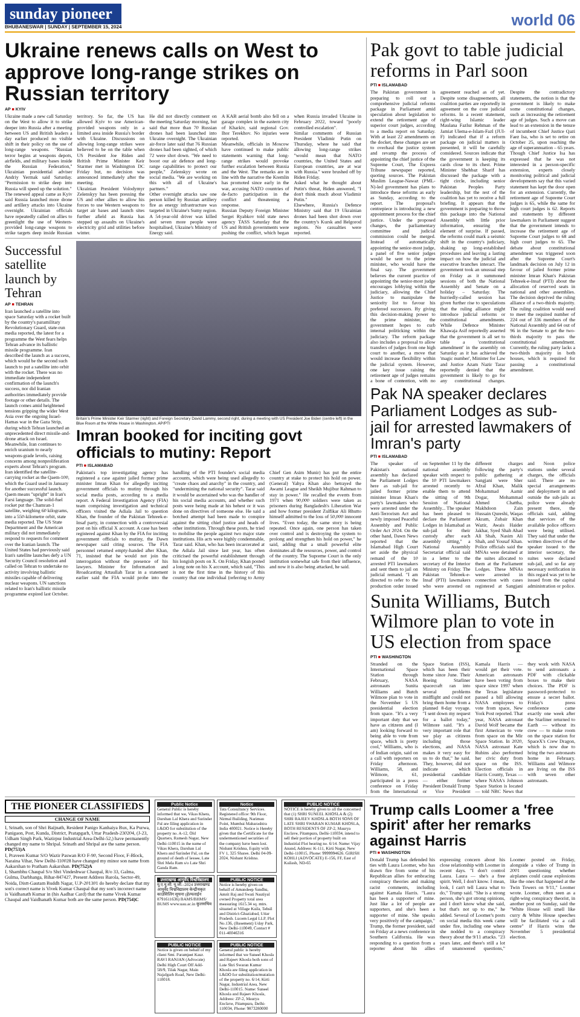sunday pioneer
BHUBANESWAR | SUNDAY | SEPTEMBER 15, 2024
world 06
Ukraine renews calls on West to approve long-range strikes on Russian territory
AP ■ KYIV
Ukraine made a new call Saturday on the West to allow it to strike deeper into Russia after a meeting between US and British leaders a day earlier produced no visible shift in their policy on the use of long-range weapons. "Russian terror begins at weapons depots, airfields, and military bases inside the Russian Federation," Ukrainian presidential adviser Andriy Yermak said Saturday. "Permission to strike deep into Russia will speed up the solution."
The renewed appeal came as Kyiv said Russia launched more drone and artillery attacks into Ukraine overnight. Ukrainian officials have repeatedly called on allies to greenlight the use of Western-provided long-range weapons to strike targets deep inside Russian territory. So far, the US has allowed Kyiv to use American-provided weapons only in a limited area inside Russia's border with Ukraine. Discussions on allowing long-range strikes were believed to be on the table when US President Joe Biden and British Prime Minister Keir Starmer met in Washington DC Friday but, no decision was announced immediately after the meeting.
Ukrainian President Volodymyr Zelenskyy has been pressing the US and other allies to allow his forces to use Western weapons to target air bases and launch sites further afield as Russia has stepped up assaults on Ukraine's electricity grid and utilities before winter.
He did not directly comment on the meeting Saturday morning, but said that more than 70 Russian drones had been launched into Ukraine overnight. The Ukrainian air-force later said that 76 Russian drones had been sighted, of which 72 were shot down. "We need to boost our air defence and long-range capabilities to protect our people," Zelenskyy wrote on social media. "We are working on this with all of Ukraine's partners."
Other overnight attacks saw one person killed by Russian artillery fire as energy infrastructure was targeted in Ukraine's Sumy region. A 54-year-old driver was killed and seven more people were hospitalised, Ukraine's Ministry of Energy said.
A KAB aerial bomb also fell on a garage complex in the eastern city of Kharkiv, said regional Gov. Ihor Terekhov. No injuries were reported.
Meanwhile, officials in Moscow have continued to make public statements warning that long-range strikes would provoke further escalation between Russia and the West. The remarks are in line with the narrative the Kremlin has promoted since early in the war, accusing NATO countries of de-facto participation in the conflict and threatening a response.
Russian Deputy Foreign Minister Sergei Ryabkov told state news agency TASS Saturday that the US and British governments were pushing the conflict, which began when Russia invaded Ukraine in February 2022, toward "poorly controlled escalation".
Similar comments of Russian President Vladimir Putin on Thursday, where he said that allowing long-range strikes "would mean that NATO countries, the United States and European countries, are at war with Russia." were brushed off by Biden Friday.
Asked what he thought about Putin's threat, Biden answered, "I don't think much about Vladimir Putin."
Elsewhere, Russia's Defence Ministry said that 19 Ukrainian drones had been shot down over the country's Kursk and Belgorod regions. No casualties were reported.
Successful satellite launch by Tehran
AP ■ TEHRAN
Iran launched a satellite into space Saturday with a rocket built by the country's paramilitary Revolutionary Guard, state-run media reported, the latest for a programme the West fears helps Tehran advance its ballistic missile programme. Iran described the launch as a success, which would be the second such launch to put a satellite into orbit with the rocket. There was no immediate independent confirmation of the launch's success, nor did Iranian authorities immediately provide footage or other details. The launch comes amid heightened tensions gripping the wider West Asia over the ongoing Israel-Hamas war in the Gaza Strip, during which Tehran launched an unprecedented direct missile-and-drone attack on Israel. Meanwhile, Iran continues to enrich uranium to nearly weapons-grade levels, raising concerns among nonproliferation experts about Tehran's program. Iran identified the satellite-carrying rocket as the Qaem-100, which the Guard used in January for another successful launch. Qaem means "upright" in Iran's Farsi language. The solid-fuel rocket put the Chamran-1 satellite, weighing 60 kilograms, into a 550-kilometre orbit, state media reported. The US State Department and the American military did not immediately respond to requests for comment over the Iranian launch. The United States had previously said Iran's satellite launches defy a UN Security Council resolution and called on Tehran to undertake no activity involving ballistic missiles capable of delivering nuclear weapons. UN sanctions related to Iran's ballistic missile programme expired last October.
Britain's Prime Minister Keir Starmer (right) and Foreign Secretary David Lammy, second right, during a meeting with US President Joe Biden (centre left) in the Blue Room at the White House in Washington. AP/PTI
Imran booked for inciting govt officials to mutiny: Report
PTI ■ ISLAMABAD
Pakistan's top investigating agency has registered a case against jailed former prime minister Imran Khan for allegedly inciting government officials to mutiny through his social media posts, according to a media report. A Federal Investigation Agency (FIA) team comprising investigation and technical officers visited the Adiala Jail to question Khan, the founder of the Pakistan Tehreek-e-Insaf party, in connection with a controversial post on his official X account. A case has been registered against Khan by the FIA for inciting government officials to mutiny, the Dawn newspaper said citing sources. The FIA personnel returned empty-handed after Khan, 71, insisted that he would not join the interrogation without the presence of his lawyers. Minister for Information and Broadcasting Attaullah Tarar in a statement earlier said the FIA would probe into the handling of the PTI founder's social media accounts, which were being used allegedly to "create chaos and anarchy" in the country, and "undermining the national security". Tarar said it would be ascertained who was the handler of his social media accounts, and whether such posts were being made at his behest or it was done on directives of someone else. He said a botched attempt had been made to conspire against the sitting chief justice and heads of other institutions. Through these posts, he tried to mobilise the people against two major state institutions. His acts were highly condemnable, Tarar said. Khan, who has been incarcerated at the Adiala Jail since last year, has often criticised the powerful establishment through his longish posts on X. On Friday, Khan posted a long note on his X account, which said, "This is not the first time in the history of this country that one individual (referring to Army Chief Gen Asim Munir) has put the entire country at stake to protect his hold on power. (General) Yahya Khan also betrayed the Awami League and Sheikh Mujibur Rahman to stay in power." He recalled the events from 1971 when 90,000 soldiers were taken as prisoners during Bangladesh's Liberation War and how former president Zulfikar Ali Bhutto himself admitted to the loss of 50,000 innocent lives. "Even today, the same story is being repeated. Once again, one person has taken over control and is destroying the system to prolong and strengthen his hold on power," he said, adding that a small powerful elite dominates all the resources, power, and control of the country. The Supreme Court is the only institution somewhat safe from their influence, and now it is also being attacked, he said.
Pak govt to table judicial reforms in Parl soon
PTI ■ ISLAMABAD
The Pakistan government is preparing to roll out a comprehensive judicial reforms package in Parliament amid speculation about legislation to extend the retirement age of superior court judges, according to a media report on Saturday. With at least 22 amendments on the docket, these changes are set to overhaul the justice system and revamp the process of appointing the chief justice of the Supreme Court, The Express Tribune newspaper reported, quoting sources. The Pakistan Muslim League-Nawaz (PML-N)-led government has plans to introduce these reforms as early as Sunday, according to the report. The proposal's centrepiece is introducing a new appointment process for the chief justice. Under the proposed changes, the parliamentary committee and judicial commission could be merged. Instead of automatically appointing the senior-most judge, a panel of five senior judges would be sent to the prime minister, who would have the final say. The government believes the current practice of appointing the senior-most judge encourages lobbying within the judiciary, allowing the Chief Justice to manipulate the seniority list to favour his preferred successors. By giving this decision-making power to the prime minister, the government hopes to curb internal politicking within the judiciary. The reform package also includes a proposal to allow transfers of judges from one high court to another, a move that would increase flexibility within the judicial system. However, one key issue raising the retirement age of judges remains a bone of contention, with no agreement reached as of yet. Despite some disagreements, all coalition parties are reportedly in agreement on the core judicial reforms. In a recent statement, right-wing Islamic leader Maulana Fazlur Rehman of the Jamiat Ulema-e-Islam-Fazl (JUI-F) indicated that if a reform package on judicial matters is presented, it will be carefully considered. Sources indicate that the government is keeping its cards close to its chest. Prime Minister Shehbaz Sharif has discussed the package with a tight circle, including senior Pakistan Peoples Party leadership, but the rest of the coalition has yet to receive a full briefing. It appears that the government is preparing to throw this package into the National Assembly with little prior information, ensuring the element of surprise. If passed, the reforms could mark a seismic shift in the country's judiciary, shaking up long-established procedures and leaving a lasting impact on how the judicial and executive branches interact. The government took an unusual step on Friday as it summoned sessions of both the National Assembly and Senate on a holiday – Saturday. The hurriedly-called session has given further rise to speculations that the ruling alliance might introduce judicial reforms or constitutional amendments. While Defence Minister Khawaja Asif reportedly asserted that the government is all set to table a 'constitutional amendment' in the assembly on Saturday as it has achieved the 'magic number', Minister for Law and Justice Azam Nazir Tarar reportedly denied that the government is likely to go for any constitutional changes. Despite the contradictory statements, the notion is that the government is likely to make some constitutional changes, such as increasing the retirement age of judges. Such a move can lead to an extension in the tenure of incumbent Chief Justice Qazi Faez Isa, who is set to retire on October 25, upon reaching the age of superannuation – 65 years. Though Chief Justice Isa has expressed that he was not interested in a person-specific extension, experts closely monitoring political and judicial developments say that this varied statement has kept the door open for an extension. Currently, the retirement age of Supreme Court judges is 65, while the same for high court judges is 62. Reports and statements by different lawmakers in Parliament suggest that the government intends to increase the retirement age of Supreme Court judges to 68 and high court judges to 65. The debate about constitutional amendment was triggered soon after the Supreme Court's landmark decision on July 12 in favour of jailed former prime minister Imran Khan's Pakistan Tehreek-e-Insaf (PTI) about the allocation of reserved seats in national and other assemblies. The decision deprived the ruling alliance of a two-thirds majority. The ruling coalition would need to meet the required number of 224 out of 336 members of the National Assembly and 64 out of 96 in the Senate to get the two-thirds majority to pass the constitutional amendment. Currently, the ruling party lacks a two-thirds majority in both houses, which is required for passing a constitutional amendment.
Pak NA speaker declares Parliament Lodges as sub-jail for arrested lawmakers of Imran's party
PTI ■ ISLAMABAD
The speaker of Pakistan's national assembly has declared the Parliament Lodges here as sub-jail for jailed former prime minister Imran Khan's party's lawmakers who were arrested under the Anti-Terrorism Act and newly imposed Peaceful Assembly and Public Order Act 2024. On the other hand, Dawn News reported that the Islamabad High Court set aside the physical remand of the 10 arrested PTI lawmakers and sent them to jail on judicial remand. "I am directed to refer to the production order issued on September 11 by the national assembly speaker with respect to the 10 PTI lawmakers arrested recently to enable them to attend the sitting of 9th Session of National Assembly... The speaker has been pleased to declare the Parliament Lodges in Islamabad as sub-jail for their custody after each assembly sitting," a National Assembly Secretariat official said in a letter to the secretary of the Interior Ministry on Friday. The Pakistan Tehreek-e-Insaf (PTI) lawmakers who were arrested on different charges following the party's public gathering at Sangjani were Sher Afzal Khan, Malik Mohammad Aamir Dogar, Mohammad Ahmed Chattha, Makhdoon Zain Hussain Qureshi, Waqas Akram, Zubair Khan Wazir, Awais Haider Jakhar, Syed Shah Ahad Ali Shah, Nasim Ali Shah, and Yousaf Khan. Police officials said the MNAs were detained at the suites allocated to them at the Parliament Lodges. These MNAs were arrested in connection with cases registered at Sangjani and Noon police stations under several charges, the officials said. There are no special arrangements and deployment in and outside the sub-jails as police were already present there, the officials said, adding that services of the available police officers were being utilised. They said that under the written directives of the speaker issued to the interior secretary, the suites were declared sub-jail, and so far any necessary notification in this regard was yet to be issued from the capital administration or police.
Sunita Williams, Butch Wilmore plan to vote in US election from space
PTI ■ WASHINGTON
Stranded on the International Space Station through February, NASA astronauts Sunita Williams and Butch Wilmore plan to vote in the November 5 US presidential election from space. "It's a very important duty that we have as citizens and (I am) looking forward to being able to vote from space, which is pretty cool," Williams, who is of Indian origin, said on a call with reporters on Friday afternoon. Williams, 58, and Wilmore, 61, participated in a press conference on Friday from the International Space Station (ISS), which has been their home since June. Their Boeing Starliner spacecraft ran into several problems midflight and could not bring them home from a planned 8-day voyage. "I sent down my request for a ballot today," Wilmore said. "It's a very important role that we play as citizens including those elections, and NASA makes it very easy for us to do that," he said. They, however, did not indicate which presidential candidate — either former President Donald Trump or Vice President Kamala Harris — would get their vote. American astronauts have been voting from space since 1997 when the Texas legislature passed a bill allowing NASA employees to vote from space, New York Post reported. That year, NASA astronaut David Wolf became the first American to vote from space on the Mir Space Station. In 2020, NASA astronaut Kate Rubins also performed her civic duty from space on the ISS. Election officials in Harris County, Texas — where NASA's Johnson Space Station is located — told NBC News that they work with NASA to send astronauts a PDF with clickable boxes to make their choices. The PDF is password-protected to ensure a secret ballot. Friday's press conference came exactly one week after the Starliner returned to Earth — without its crew — to make room on the space station for SpaceX's Crew Dragon, which is now due to bring the two astronauts home in February. Williams and Wilmore are living on the ISS with seven other astronauts.
THE PIONEER CLASSIFIEDS
CHANGE OF NAME
I, Srinath, son of Shri Baijnath, Resident Panigo Kanhaiya Bux, Ka Purwa, Panigaon, Post, Kunda, District, Pratapgarh, Uttar Pradesh-230204, (J-23, Udham Singh Park, Wazirpur Industrial Area-Delhi-52,) have permanently changed my name to Shripal. Srinath and Shripal are the same person. PD(753)A
I, Praveen Kumar S/O Wazir Paswan R/O F-90, Second Floor, F-Block, Naraina Vihar, New Delhi-110028 have changed my minor son name from Aakarshan to Pratham Aakarshan. PD(752)A
I, Shambhu Chaupal S/o Shri Vindeshwar Chaupal, R/o 33, Galma, Gulma, Darbhanga, Bihar-847427, Present Address Barola, Sector-49, Noida, Distt-Gautam Buddh Nagar, U.P-201301 do hereby declare that my son's correct name is Vivek Kumar Chaupal that my son's incorrect name is Vaidhanath Kumar in (his Aadhar Card) that the name Vivek Kumar Chaupal and Vaidhanath Kumar both are the same person. PD(754)C
Public Notice
General Public is hereby informed that we, Vikas Khera, Darshan Lal Khera and Surinder Pal are filing application in L&DO for substitution of the property no. A-12, Old Quarters, Ramesh Nagar, New Delhi-110015 in the name of Vikas Khera, Darshan Lal Khera and Surinder Pal, on the ground of death of lessee, Late Shri Mela Ram s/o Late Shri Ganda Ram.
Notice
Tata Consultancy Services. Registered office: 9th Floor, Nirmal Building, Nariman Point, Mumbai Maharashtra India 400021. Notice is Hereby given that the Certificate for the undermentioned securities of the company have been lost. Nishant Krishna, Equity with FV 1, 325 Shares. Delhi 04-09-2024, Nishant Krishna.
उत्तराखण्ड आयुर्वेद विश्वविद्यालय
यू.ए.यू.सी. यू.जी.–2024 उत्तराखण्ड आयुर्वेद विश्वविद्यालय केन्द्रीयकृत काउंसिलिंग सूचना (हेल्पलाईन 8791611636) BAMS/BHMS/ BUMS www.uau.ac.in कुलसचिव
PUBLIC NOTICE
Notice is hereby given on behalf of Amandeep Sandhu, Amrit Raj and Swati Nautiyal owned Property total area measuring 1615.34 sq. mtrs. situated at Village Kaila, Tehsil and District-Ghaziabad, Uttar Pradesh. Lucem Legal LLP, Plot No.136, (Basement) Uday Park, New Delhi-110049, Contact # 011-40046316
PUBLIC NOTICE
Notice is given on behalf of my client Smt. Paramjeet Kaur. RAVI RANJAN (Advocate) Delhi High Court Off Add-5B/9, Tilak Nagar, Main Najafgarh Road, New Delhi-110018.
PUBLIC NOTICE
General public is hereby informed that we Suneel Khosla and Rajeev Khosla both sons of Late Shri Swaran Kumar Khosla are filing application in L&DO for substitution/mutation of the property no. 6/14, Kirti Nagar, Industrial Area, New Delhi-110015. Name: Suneel Khosla and Rajeev Khosla, Address: ZP-2, Maurya Enclave, Pitampura, Delhi-110034, Phone: 9873280000
PUBLIC NOTICE
NOTICE is hereby given to all the concerned that (1) SHRI SUNEEL KHOSLA & (2) SHRI RAJEEV KHOSLA BOTH SONS OF LATE SHRI SWARAN KUMAR KHOSLA, BOTH RESIDENTS OF ZP-2, Maurya Enclave, Pitampura, Delhi-110034, intend to sell their portion of property built on Industrial Plot bearing no. 6/14. Name: Vijay Anand, Address: K-111, Kirti Nagar, New Delhi-110015, Phone: 9999994626. GIRISH KOHLI (ADVOCATE) E-156, FF, East of Kailash, ND-65
Trump calls Loomer a 'free spirit' after her remarks against Harris
PTI ■ WASHINGTON
Donald Trump has defended his ties with Laura Loomer, who has drawn fire from some of his Republican allies for embracing conspiracy theories and making racist comments, including against Kamala Harris. "Laura has been a supporter of mine. Just like a lot of people are supporters, and she's been a supporter of mine. She speaks very positively of the campaign," Trump, the former president, said on Friday at a news conference in Southern California. He was responding to a question from a reporter about his allies expressing concern about his close relationship with Loomer in recent days. "I don't control Laura. Laura — she's a free spirit. Well, I don't know. I mean, look, I can't tell Laura what to do," Trump said. "She is a strong person, she's got strong opinions, and I don't know what she said, but that's not up to me," he added. Several of Loomer's posts on social media this week came under fire, including one where she nodded to a conspiracy theory about the 9/11 attacks. "23 years later, and there's still a lot of unanswered questions," Loomer posted on Friday, alongside a video of Trump in 2001 questioning whether airplanes could cause explosions like the ones that happened at the Twin Towers on 9/11," Loomer wrote. Loomer, often seen as a right-wing conspiracy theorist, in another post on Sunday, said the "White House will smell like curry & White House speeches will be facilitated via a call centre" if Harris wins the November 5 presidential election.